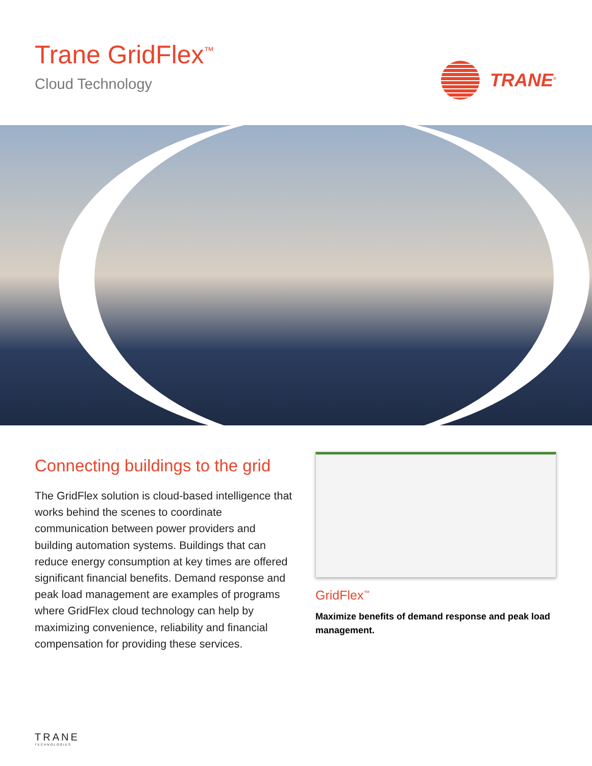Trane GridFlex<sup>™</sup>
Cloud Technology
TRANE<sup>®</sup>
Connecting buildings to the grid
The GridFlex solution is cloud-based intelligence that works behind the scenes to coordinate communication between power providers and building automation systems. Buildings that can reduce energy consumption at key times are offered significant financial benefits. Demand response and peak load management are examples of programs where GridFlex cloud technology can help by maximizing convenience, reliability and financial compensation for providing these services.
GridFlex<sup>™</sup>
Maximize benefits of demand response and peak load management.
TRANE
TECHNOLOGIES